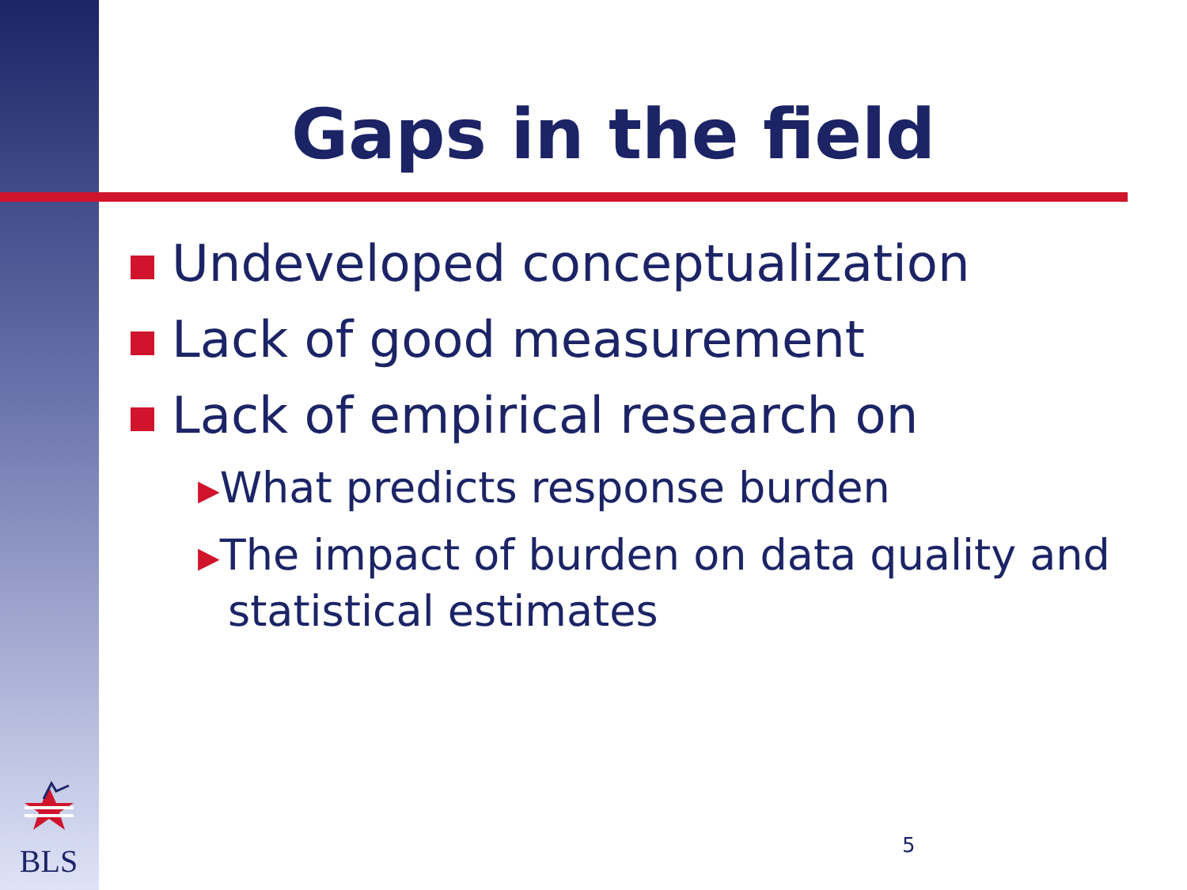Gaps in the field
Undeveloped conceptualization
Lack of good measurement
Lack of empirical research on
▶What predicts response burden
▶The impact of burden on data quality and statistical estimates
BLS
5